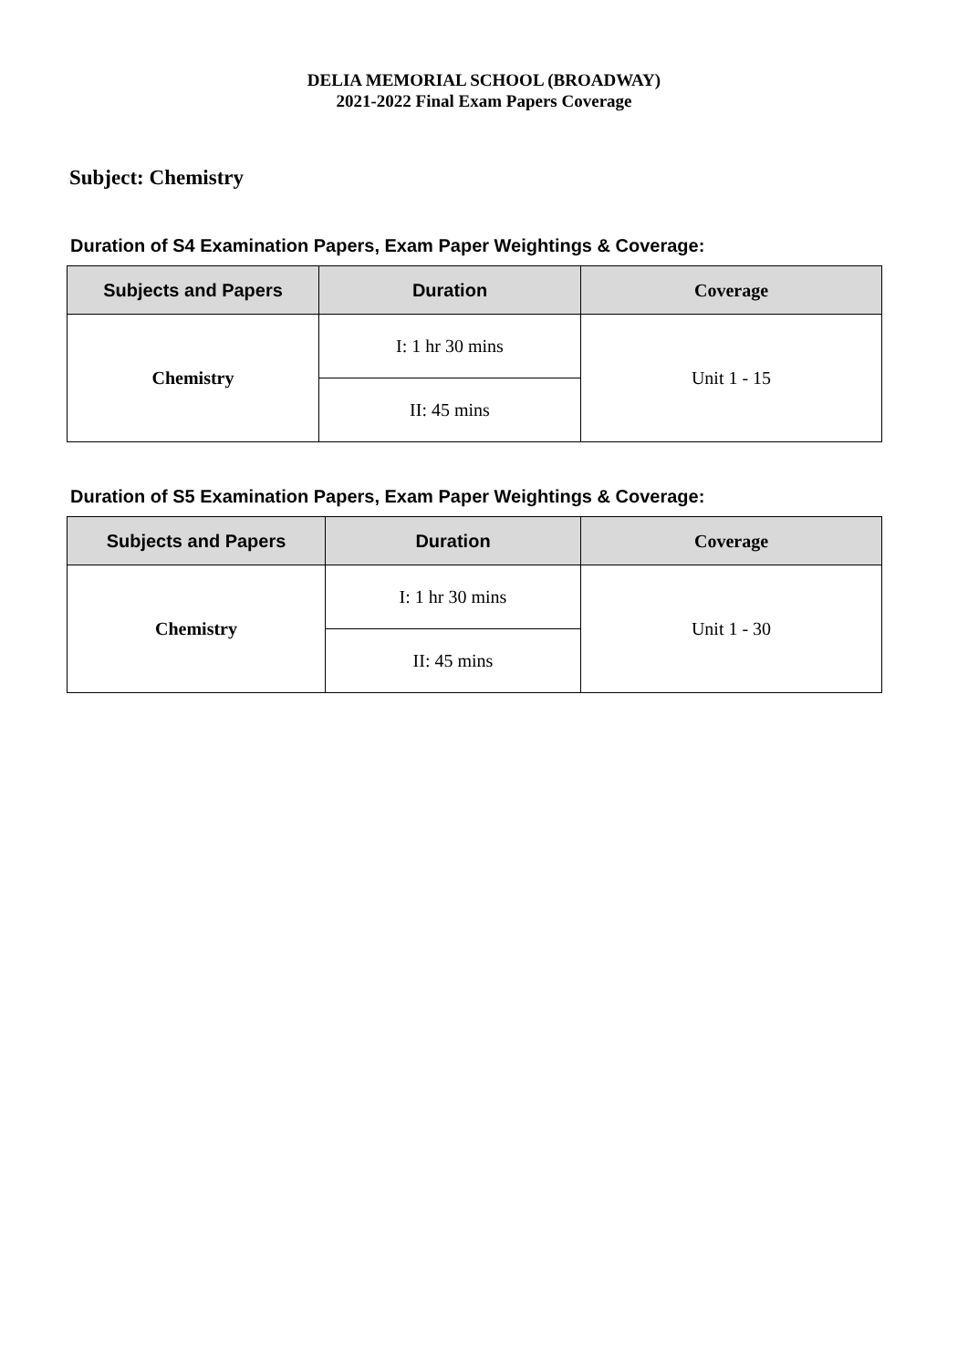DELIA MEMORIAL SCHOOL (BROADWAY)
2021-2022 Final Exam Papers Coverage
Subject: Chemistry
Duration of S4 Examination Papers, Exam Paper Weightings & Coverage:
| Subjects and Papers | Duration | Coverage |
| --- | --- | --- |
| Chemistry | I: 1 hr 30 mins | Unit 1 - 15 |
| | II: 45 mins | |
Duration of S5 Examination Papers, Exam Paper Weightings & Coverage:
| Subjects and Papers | Duration | Coverage |
| --- | --- | --- |
| Chemistry | I: 1 hr 30 mins | Unit 1 - 30 |
| | II: 45 mins | |